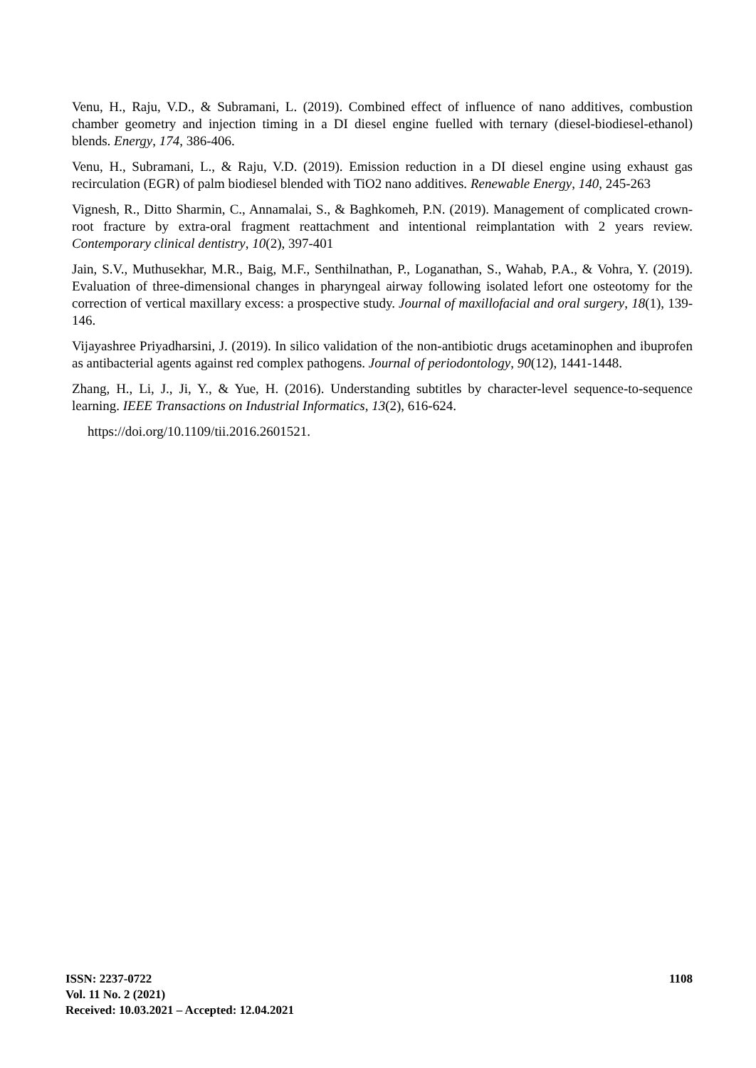Venu, H., Raju, V.D., & Subramani, L. (2019). Combined effect of influence of nano additives, combustion chamber geometry and injection timing in a DI diesel engine fuelled with ternary (diesel-biodiesel-ethanol) blends. Energy, 174, 386-406.
Venu, H., Subramani, L., & Raju, V.D. (2019). Emission reduction in a DI diesel engine using exhaust gas recirculation (EGR) of palm biodiesel blended with TiO2 nano additives. Renewable Energy, 140, 245-263
Vignesh, R., Ditto Sharmin, C., Annamalai, S., & Baghkomeh, P.N. (2019). Management of complicated crown-root fracture by extra-oral fragment reattachment and intentional reimplantation with 2 years review. Contemporary clinical dentistry, 10(2), 397-401
Jain, S.V., Muthusekhar, M.R., Baig, M.F., Senthilnathan, P., Loganathan, S., Wahab, P.A., & Vohra, Y. (2019). Evaluation of three-dimensional changes in pharyngeal airway following isolated lefort one osteotomy for the correction of vertical maxillary excess: a prospective study. Journal of maxillofacial and oral surgery, 18(1), 139-146.
Vijayashree Priyadharsini, J. (2019). In silico validation of the non-antibiotic drugs acetaminophen and ibuprofen as antibacterial agents against red complex pathogens. Journal of periodontology, 90(12), 1441-1448.
Zhang, H., Li, J., Ji, Y., & Yue, H. (2016). Understanding subtitles by character-level sequence-to-sequence learning. IEEE Transactions on Industrial Informatics, 13(2), 616-624.
https://doi.org/10.1109/tii.2016.2601521.
ISSN: 2237-0722
Vol. 11 No. 2 (2021)
Received: 10.03.2021 – Accepted: 12.04.2021
1108